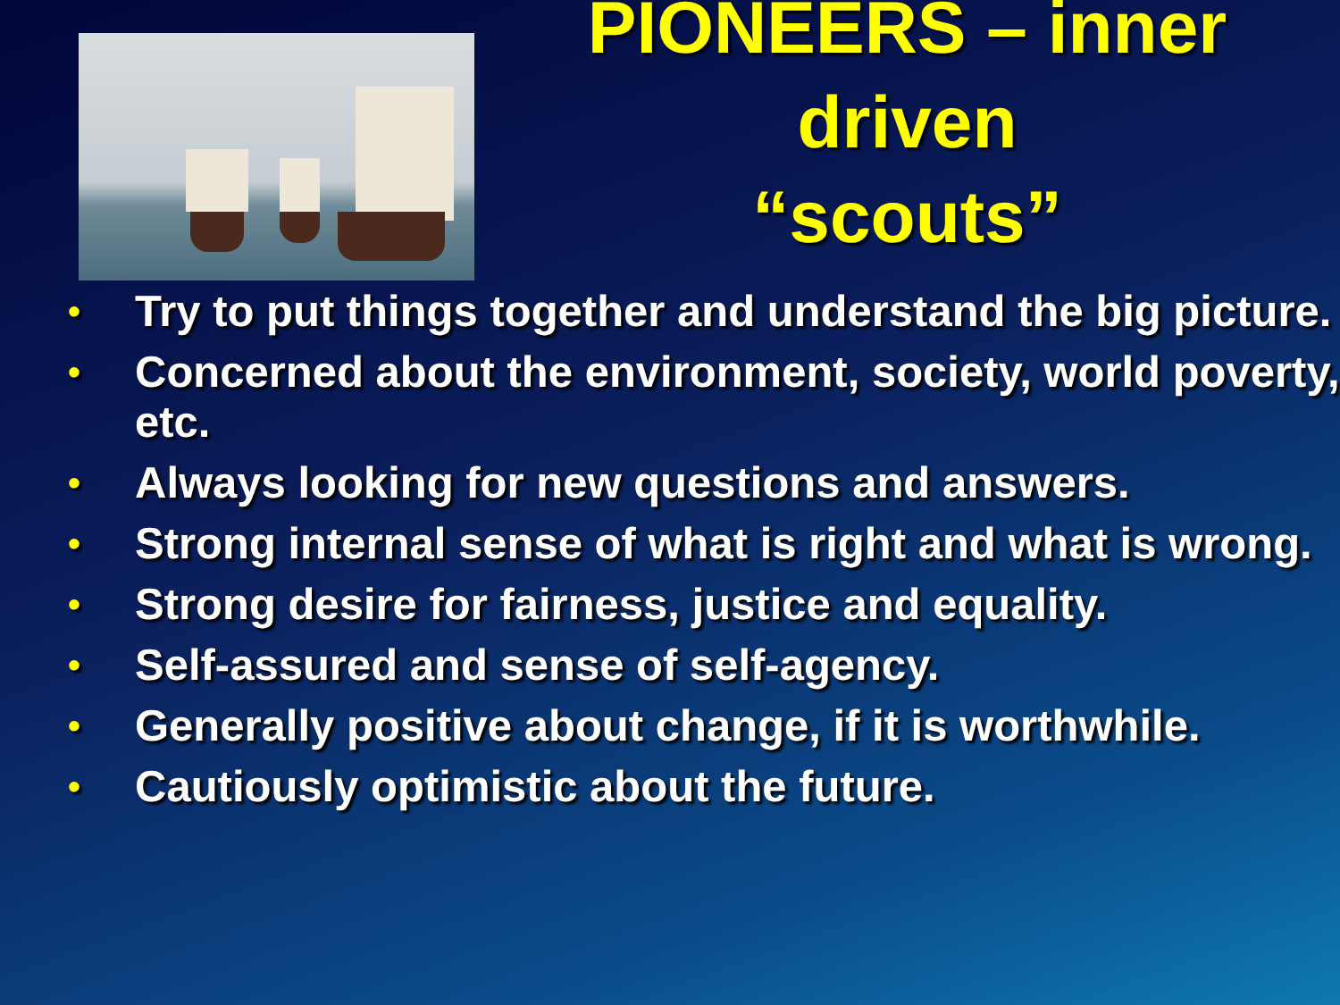PIONEERS – inner driven
“scouts”
• Try to put things together and understand the big picture.
• Concerned about the environment, society, world poverty, etc.
• Always looking for new questions and answers.
• Strong internal sense of what is right and what is wrong.
• Strong desire for fairness, justice and equality.
• Self-assured and sense of self-agency.
• Generally positive about change, if it is worthwhile.
• Cautiously optimistic about the future.